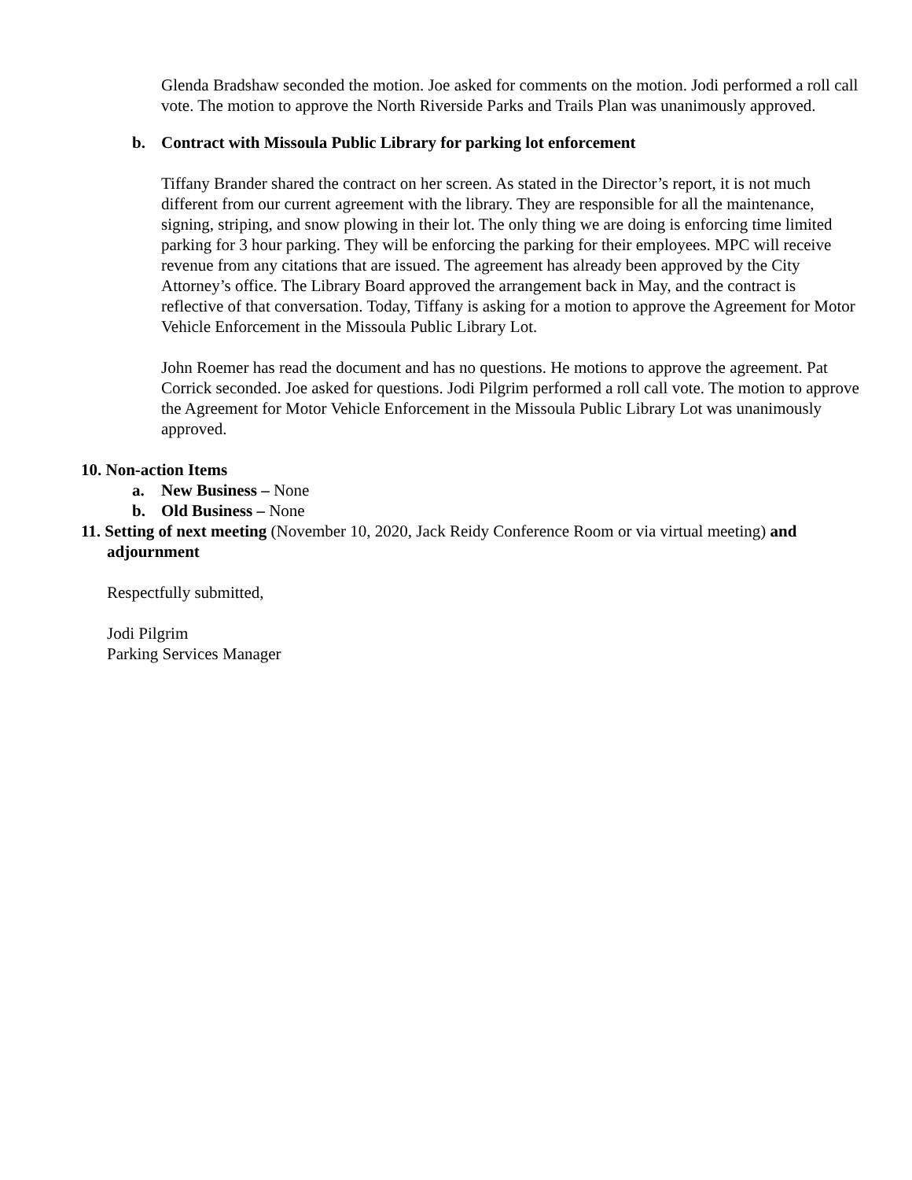Glenda Bradshaw seconded the motion. Joe asked for comments on the motion. Jodi performed a roll call vote. The motion to approve the North Riverside Parks and Trails Plan was unanimously approved.
b. Contract with Missoula Public Library for parking lot enforcement
Tiffany Brander shared the contract on her screen. As stated in the Director’s report, it is not much different from our current agreement with the library. They are responsible for all the maintenance, signing, striping, and snow plowing in their lot. The only thing we are doing is enforcing time limited parking for 3 hour parking. They will be enforcing the parking for their employees. MPC will receive revenue from any citations that are issued. The agreement has already been approved by the City Attorney’s office. The Library Board approved the arrangement back in May, and the contract is reflective of that conversation. Today, Tiffany is asking for a motion to approve the Agreement for Motor Vehicle Enforcement in the Missoula Public Library Lot.
John Roemer has read the document and has no questions. He motions to approve the agreement. Pat Corrick seconded. Joe asked for questions. Jodi Pilgrim performed a roll call vote. The motion to approve the Agreement for Motor Vehicle Enforcement in the Missoula Public Library Lot was unanimously approved.
10. Non-action Items
a. New Business – None
b. Old Business – None
11. Setting of next meeting (November 10, 2020, Jack Reidy Conference Room or via virtual meeting) and adjournment
Respectfully submitted,
Jodi Pilgrim
Parking Services Manager